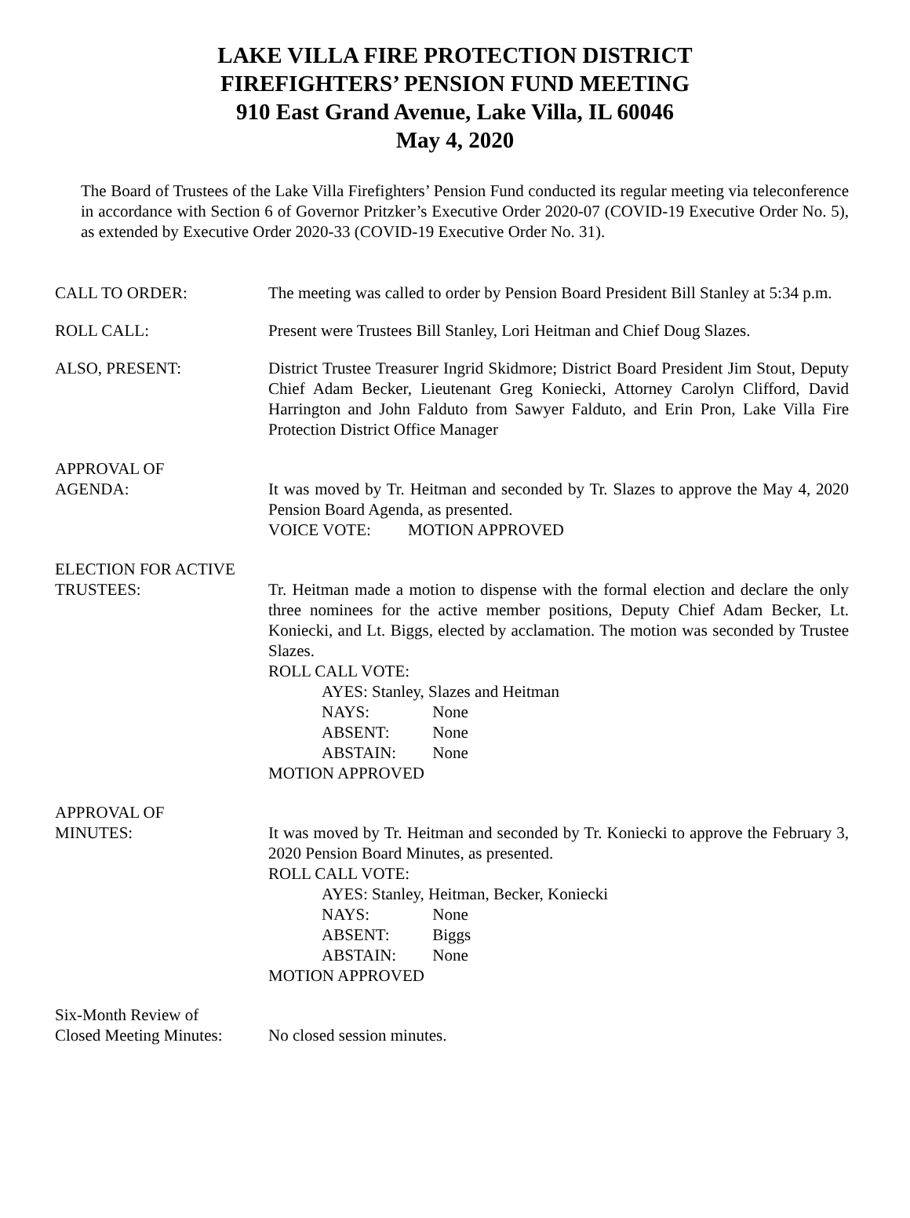LAKE VILLA FIRE PROTECTION DISTRICT
FIREFIGHTERS’ PENSION FUND MEETING
910 East Grand Avenue, Lake Villa, IL 60046
May 4, 2020
The Board of Trustees of the Lake Villa Firefighters’ Pension Fund conducted its regular meeting via teleconference in accordance with Section 6 of Governor Pritzker’s Executive Order 2020-07 (COVID-19 Executive Order No. 5), as extended by Executive Order 2020-33 (COVID-19 Executive Order No. 31).
CALL TO ORDER: The meeting was called to order by Pension Board President Bill Stanley at 5:34 p.m.
ROLL CALL: Present were Trustees Bill Stanley, Lori Heitman and Chief Doug Slazes.
ALSO, PRESENT: District Trustee Treasurer Ingrid Skidmore; District Board President Jim Stout, Deputy Chief Adam Becker, Lieutenant Greg Koniecki, Attorney Carolyn Clifford, David Harrington and John Falduto from Sawyer Falduto, and Erin Pron, Lake Villa Fire Protection District Office Manager
APPROVAL OF
AGENDA:
It was moved by Tr. Heitman and seconded by Tr. Slazes to approve the May 4, 2020 Pension Board Agenda, as presented.
VOICE VOTE: MOTION APPROVED
ELECTION FOR ACTIVE
TRUSTEES:
Tr. Heitman made a motion to dispense with the formal election and declare the only three nominees for the active member positions, Deputy Chief Adam Becker, Lt. Koniecki, and Lt. Biggs, elected by acclamation. The motion was seconded by Trustee Slazes.
ROLL CALL VOTE:
AYES: Stanley, Slazes and Heitman
NAYS: None
ABSENT: None
ABSTAIN: None
MOTION APPROVED
APPROVAL OF
MINUTES:
It was moved by Tr. Heitman and seconded by Tr. Koniecki to approve the February 3, 2020 Pension Board Minutes, as presented.
ROLL CALL VOTE:
AYES: Stanley, Heitman, Becker, Koniecki
NAYS: None
ABSENT: Biggs
ABSTAIN: None
MOTION APPROVED
Six-Month Review of
Closed Meeting Minutes:
No closed session minutes.